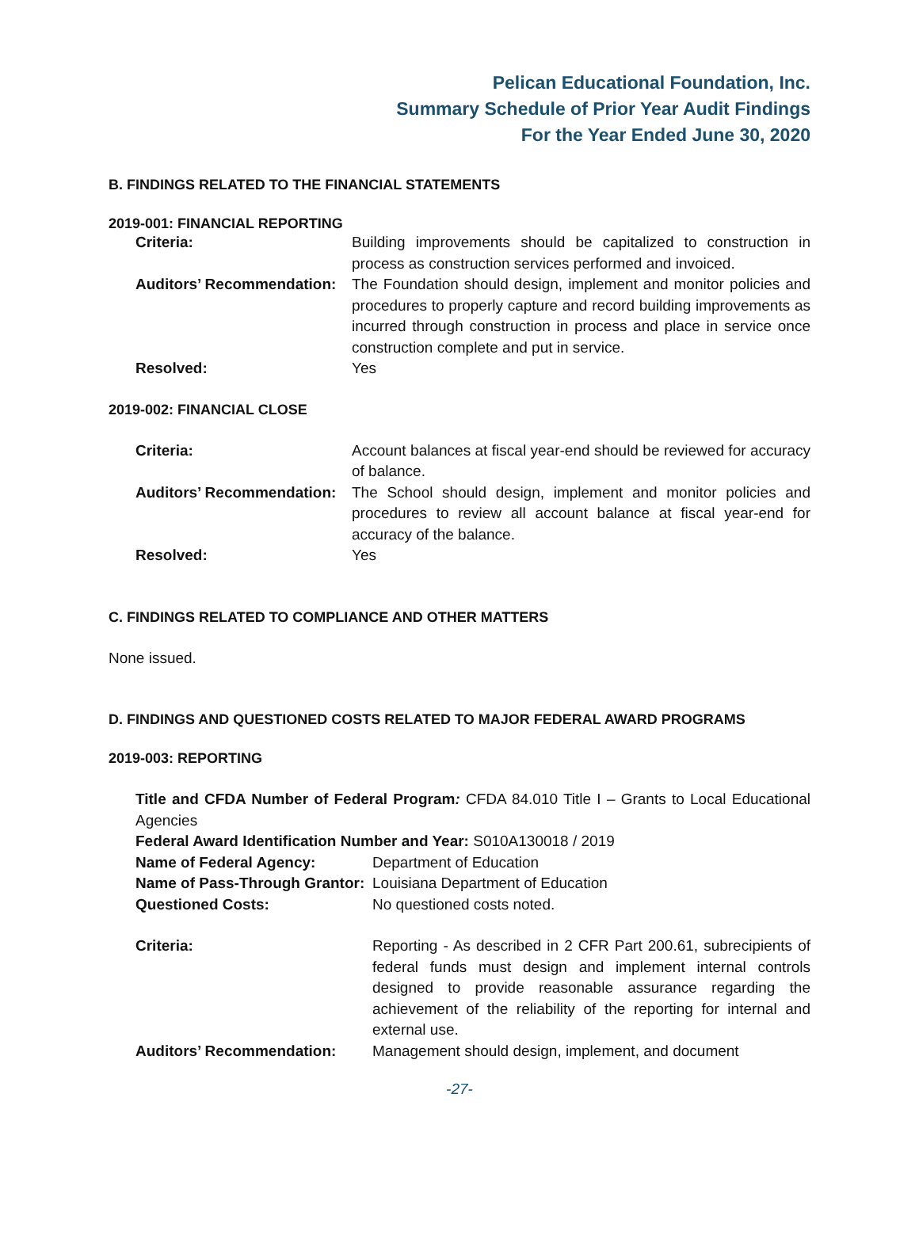Pelican Educational Foundation, Inc.
Summary Schedule of Prior Year Audit Findings
For the Year Ended June 30, 2020
B. FINDINGS RELATED TO THE FINANCIAL STATEMENTS
2019-001: FINANCIAL REPORTING
| Criteria: | Building improvements should be capitalized to construction in process as construction services performed and invoiced. |
| Auditors’ Recommendation: | The Foundation should design, implement and monitor policies and procedures to properly capture and record building improvements as incurred through construction in process and place in service once construction complete and put in service. |
| Resolved: | Yes |
2019-002: FINANCIAL CLOSE
| Criteria: | Account balances at fiscal year-end should be reviewed for accuracy of balance. |
| Auditors’ Recommendation: | The School should design, implement and monitor policies and procedures to review all account balance at fiscal year-end for accuracy of the balance. |
| Resolved: | Yes |
C. FINDINGS RELATED TO COMPLIANCE AND OTHER MATTERS
None issued.
D. FINDINGS AND QUESTIONED COSTS RELATED TO MAJOR FEDERAL AWARD PROGRAMS
2019-003: REPORTING
Title and CFDA Number of Federal Program: CFDA 84.010 Title I – Grants to Local Educational Agencies
Federal Award Identification Number and Year: S010A130018 / 2019
| Name of Federal Agency: | Department of Education |
| Name of Pass-Through Grantor: | Louisiana Department of Education |
| Questioned Costs: | No questioned costs noted. |
| Criteria: | Reporting - As described in 2 CFR Part 200.61, subrecipients of federal funds must design and implement internal controls designed to provide reasonable assurance regarding the achievement of the reliability of the reporting for internal and external use. |
| Auditors’ Recommendation: | Management should design, implement, and document |
-27-